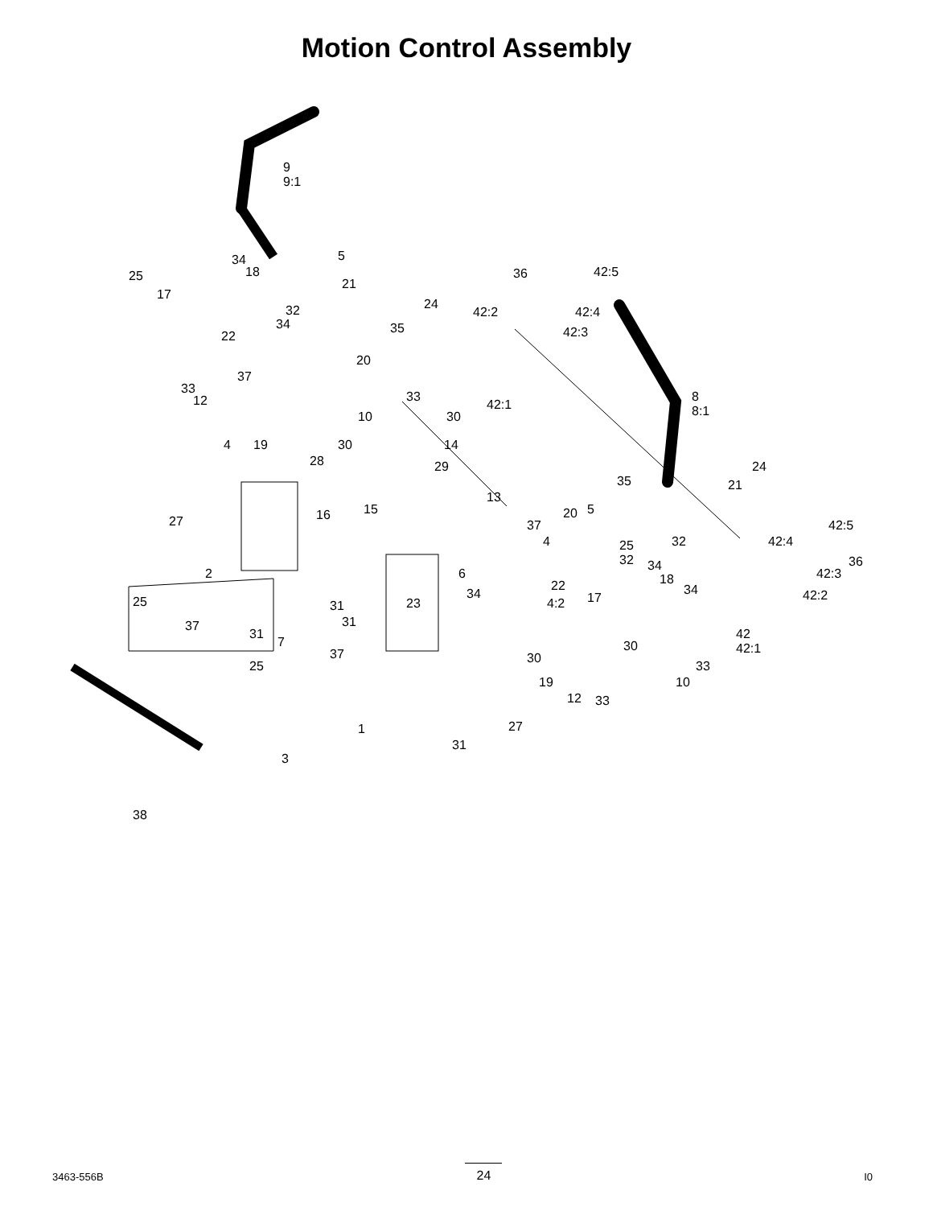Motion Control Assembly
9
9:1
5
25
34
18
17
32
34
21
24
22
35
20
36 42:5
42:2 42:4
42:3
37
33
12 33
42:1
10 30
8
8:1
4 19 30 14
28 29 24
21 35
13
5 16 15 20
27 37
4 25 32
32
42:4
42:5
36
42:3 2 6
34
18 22 34 42:2 25
34
31 23 4:2 17
37 31
31
7
42
42:1 30
37
25
30
33
19 10
12 33
27 1
31
3
38
3463-556B 24 I0